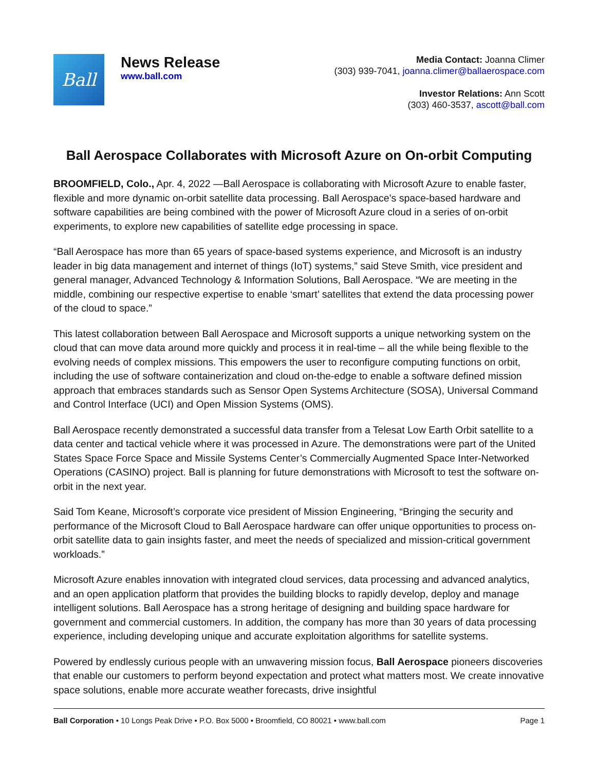Ball
News Release
www.ball.com
Media Contact: Joanna Climer
(303) 939-7041, joanna.climer@ballaerospace.com
Investor Relations: Ann Scott
(303) 460-3537, ascott@ball.com
Ball Aerospace Collaborates with Microsoft Azure on On-orbit Computing
BROOMFIELD, Colo., Apr. 4, 2022 —Ball Aerospace is collaborating with Microsoft Azure to enable faster, flexible and more dynamic on-orbit satellite data processing. Ball Aerospace’s space-based hardware and software capabilities are being combined with the power of Microsoft Azure cloud in a series of on-orbit experiments, to explore new capabilities of satellite edge processing in space.
“Ball Aerospace has more than 65 years of space-based systems experience, and Microsoft is an industry leader in big data management and internet of things (IoT) systems,” said Steve Smith, vice president and general manager, Advanced Technology & Information Solutions, Ball Aerospace. “We are meeting in the middle, combining our respective expertise to enable ‘smart’ satellites that extend the data processing power of the cloud to space.”
This latest collaboration between Ball Aerospace and Microsoft supports a unique networking system on the cloud that can move data around more quickly and process it in real-time – all the while being flexible to the evolving needs of complex missions. This empowers the user to reconfigure computing functions on orbit, including the use of software containerization and cloud on-the-edge to enable a software defined mission approach that embraces standards such as Sensor Open Systems Architecture (SOSA), Universal Command and Control Interface (UCI) and Open Mission Systems (OMS).
Ball Aerospace recently demonstrated a successful data transfer from a Telesat Low Earth Orbit satellite to a data center and tactical vehicle where it was processed in Azure. The demonstrations were part of the United States Space Force Space and Missile Systems Center’s Commercially Augmented Space Inter-Networked Operations (CASINO) project. Ball is planning for future demonstrations with Microsoft to test the software on-orbit in the next year.
Said Tom Keane, Microsoft’s corporate vice president of Mission Engineering, “Bringing the security and performance of the Microsoft Cloud to Ball Aerospace hardware can offer unique opportunities to process on-orbit satellite data to gain insights faster, and meet the needs of specialized and mission-critical government workloads.”
Microsoft Azure enables innovation with integrated cloud services, data processing and advanced analytics, and an open application platform that provides the building blocks to rapidly develop, deploy and manage intelligent solutions. Ball Aerospace has a strong heritage of designing and building space hardware for government and commercial customers. In addition, the company has more than 30 years of data processing experience, including developing unique and accurate exploitation algorithms for satellite systems.
Powered by endlessly curious people with an unwavering mission focus, Ball Aerospace pioneers discoveries that enable our customers to perform beyond expectation and protect what matters most. We create innovative space solutions, enable more accurate weather forecasts, drive insightful
Ball Corporation • 10 Longs Peak Drive • P.O. Box 5000 • Broomfield, CO 80021 • www.ball.com Page 1